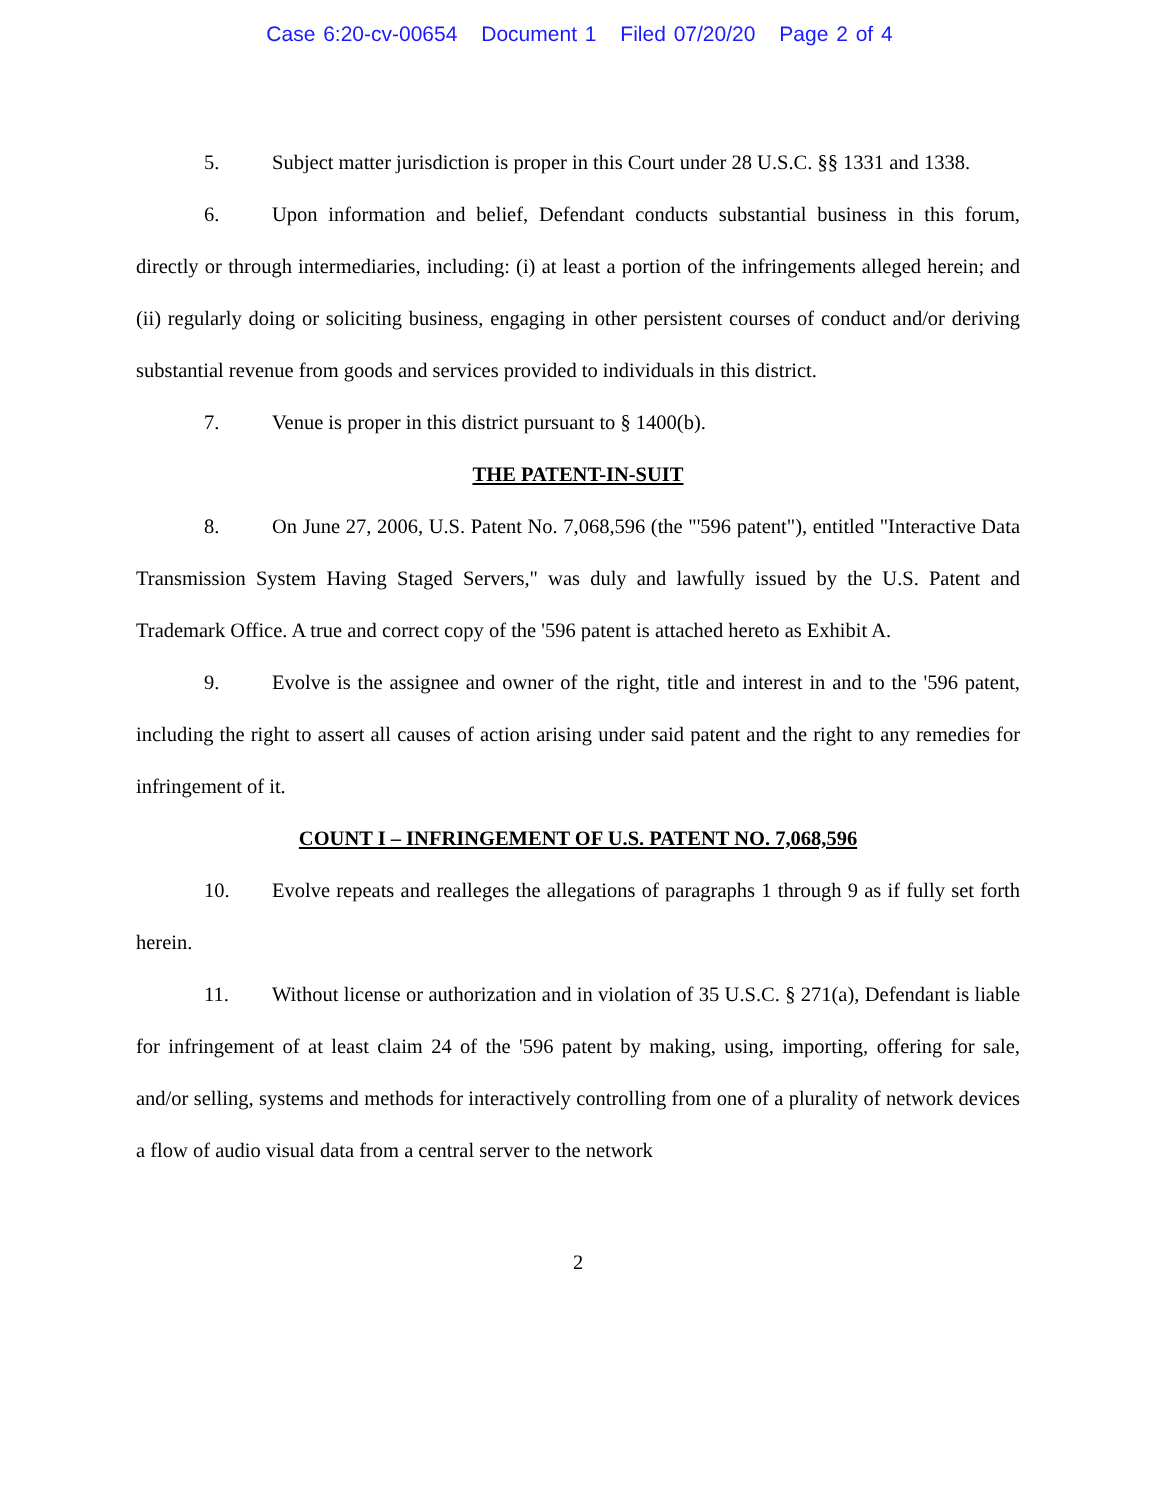Case 6:20-cv-00654 Document 1 Filed 07/20/20 Page 2 of 4
5. Subject matter jurisdiction is proper in this Court under 28 U.S.C. §§ 1331 and 1338.
6. Upon information and belief, Defendant conducts substantial business in this forum, directly or through intermediaries, including: (i) at least a portion of the infringements alleged herein; and (ii) regularly doing or soliciting business, engaging in other persistent courses of conduct and/or deriving substantial revenue from goods and services provided to individuals in this district.
7. Venue is proper in this district pursuant to § 1400(b).
THE PATENT-IN-SUIT
8. On June 27, 2006, U.S. Patent No. 7,068,596 (the "'596 patent"), entitled "Interactive Data Transmission System Having Staged Servers," was duly and lawfully issued by the U.S. Patent and Trademark Office. A true and correct copy of the '596 patent is attached hereto as Exhibit A.
9. Evolve is the assignee and owner of the right, title and interest in and to the '596 patent, including the right to assert all causes of action arising under said patent and the right to any remedies for infringement of it.
COUNT I – INFRINGEMENT OF U.S. PATENT NO. 7,068,596
10. Evolve repeats and realleges the allegations of paragraphs 1 through 9 as if fully set forth herein.
11. Without license or authorization and in violation of 35 U.S.C. § 271(a), Defendant is liable for infringement of at least claim 24 of the '596 patent by making, using, importing, offering for sale, and/or selling, systems and methods for interactively controlling from one of a plurality of network devices a flow of audio visual data from a central server to the network
2